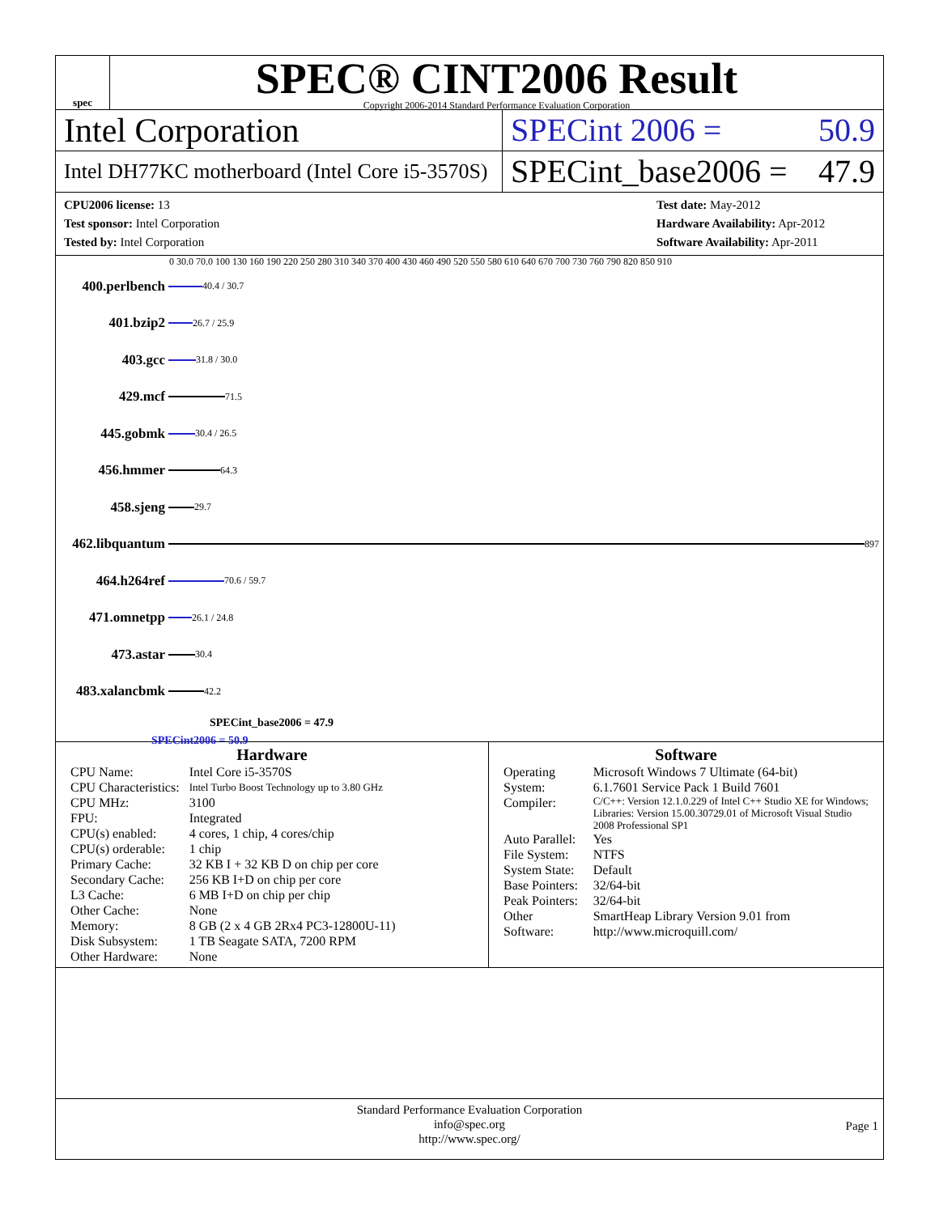spec
SPEC® CINT2006 Result
Copyright 2006-2014 Standard Performance Evaluation Corporation
Intel Corporation SPECint 2006 = 50.9
Intel DH77KC motherboard (Intel Core i5-3570S)
SPECint_base2006 = 47.9
CPU2006 license: 13
Test sponsor: Intel Corporation
Tested by: Intel Corporation
Test date: May-2012
Hardware Availability: Apr-2012
Software Availability: Apr-2011
0 30.0 70.0 100 130 160 190 220 250 280 310 340 370 400 430 460 490 520 550 580 610 640 670 700 730 760 790 820 850 910
400.perlbench 40.4 / 30.7
401.bzip2 26.7 / 25.9
403.gcc 31.8 / 30.0
429.mcf 71.5
445.gobmk 30.4 / 26.5
456.hmmer 64.3
458.sjeng 29.7
462.libquantum 897
464.h264ref 70.6 / 59.7
471.omnetpp 26.1 / 24.8
473.astar 30.4
483.xalancbmk 42.2
SPECint_base2006 = 47.9
SPECint2006 = 50.9
Hardware
| CPU Name: | Intel Core i5-3570S |
| CPU Characteristics: | Intel Turbo Boost Technology up to 3.80 GHz |
| CPU MHz: | 3100 |
| FPU: | Integrated |
| CPU(s) enabled: | 4 cores, 1 chip, 4 cores/chip |
| CPU(s) orderable: | 1 chip |
| Primary Cache: | 32 KB I + 32 KB D on chip per core |
| Secondary Cache: | 256 KB I+D on chip per core |
| L3 Cache: | 6 MB I+D on chip per chip |
| Other Cache: | None |
| Memory: | 8 GB (2 x 4 GB 2Rx4 PC3-12800U-11) |
| Disk Subsystem: | 1 TB Seagate SATA, 7200 RPM |
| Other Hardware: | None |
Software
| Operating System: | Microsoft Windows 7 Ultimate (64-bit) 6.1.7601 Service Pack 1 Build 7601 |
| Compiler: | C/C++: Version 12.1.0.229 of Intel C++ Studio XE for Windows; Libraries: Version 15.00.30729.01 of Microsoft Visual Studio 2008 Professional SP1 |
| Auto Parallel: | Yes |
| File System: | NTFS |
| System State: | Default |
| Base Pointers: | 32/64-bit |
| Peak Pointers: | 32/64-bit |
| Other Software: | SmartHeap Library Version 9.01 from http://www.microquill.com/ |
Standard Performance Evaluation Corporation
info@spec.org
http://www.spec.org/
Page 1